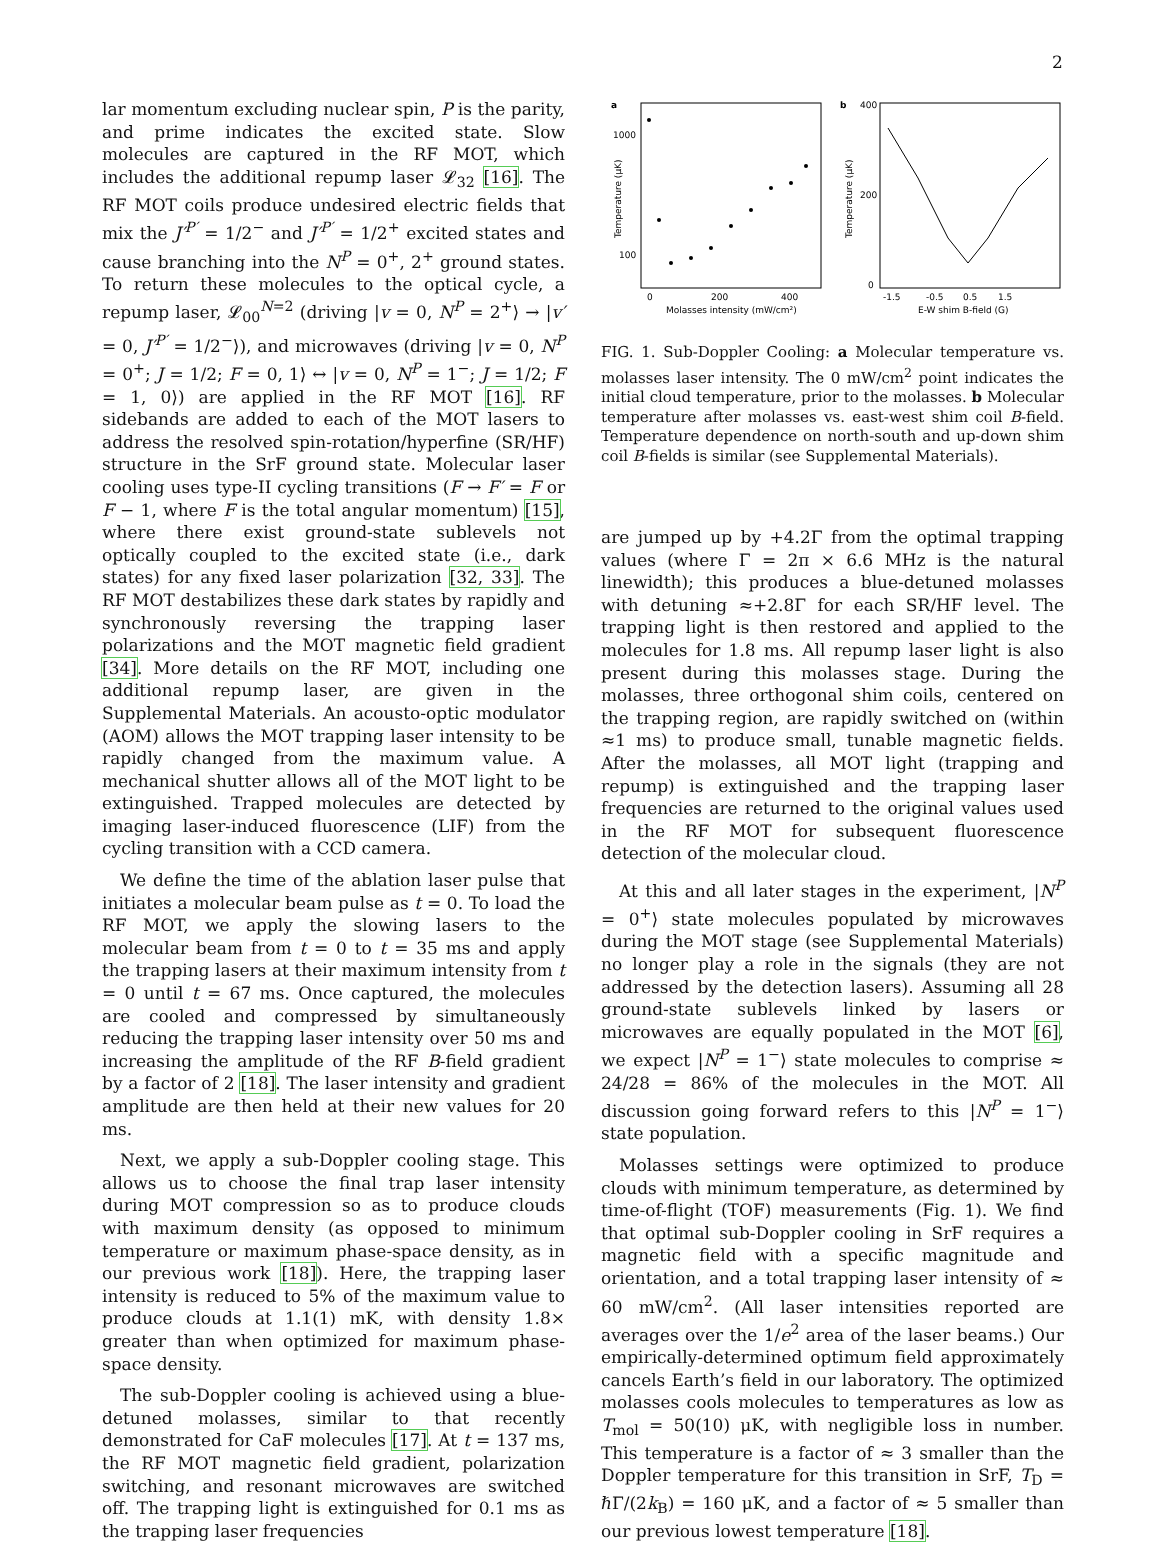2
lar momentum excluding nuclear spin, P is the parity, and prime indicates the excited state. Slow molecules are captured in the RF MOT, which includes the additional repump laser 𝓛<sub>32</sub> [16]. The RF MOT coils produce undesired electric fields that mix the J′<sup>P′</sup> = 1/2<sup>−</sup> and J′<sup>P′</sup> = 1/2<sup>+</sup> excited states and cause branching into the N<sup>P</sup> = 0<sup>+</sup>, 2<sup>+</sup> ground states. To return these molecules to the optical cycle, a repump laser, 𝓛<sub>00</sub><sup>N=2</sup> (driving |v = 0, N<sup>P</sup> = 2<sup>+</sup>⟩ → |v′ = 0, J′<sup>P′</sup> = 1/2<sup>−</sup>⟩), and microwaves (driving |v = 0, N<sup>P</sup> = 0<sup>+</sup>; J = 1/2; F = 0, 1⟩ ↔ |v = 0, N<sup>P</sup> = 1<sup>−</sup>; J = 1/2; F = 1, 0⟩) are applied in the RF MOT [16]. RF sidebands are added to each of the MOT lasers to address the resolved spin-rotation/hyperfine (SR/HF) structure in the SrF ground state. Molecular laser cooling uses type-II cycling transitions (F → F′ = F or F − 1, where F is the total angular momentum) [15], where there exist ground-state sublevels not optically coupled to the excited state (i.e., dark states) for any fixed laser polarization [32, 33]. The RF MOT destabilizes these dark states by rapidly and synchronously reversing the trapping laser polarizations and the MOT magnetic field gradient [34]. More details on the RF MOT, including one additional repump laser, are given in the Supplemental Materials. An acousto-optic modulator (AOM) allows the MOT trapping laser intensity to be rapidly changed from the maximum value. A mechanical shutter allows all of the MOT light to be extinguished. Trapped molecules are detected by imaging laser-induced fluorescence (LIF) from the cycling transition with a CCD camera.
We define the time of the ablation laser pulse that initiates a molecular beam pulse as t = 0. To load the RF MOT, we apply the slowing lasers to the molecular beam from t = 0 to t = 35 ms and apply the trapping lasers at their maximum intensity from t = 0 until t = 67 ms. Once captured, the molecules are cooled and compressed by simultaneously reducing the trapping laser intensity over 50 ms and increasing the amplitude of the RF B-field gradient by a factor of 2 [18]. The laser intensity and gradient amplitude are then held at their new values for 20 ms.
Next, we apply a sub-Doppler cooling stage. This allows us to choose the final trap laser intensity during MOT compression so as to produce clouds with maximum density (as opposed to minimum temperature or maximum phase-space density, as in our previous work [18]). Here, the trapping laser intensity is reduced to 5% of the maximum value to produce clouds at 1.1(1) mK, with density 1.8× greater than when optimized for maximum phase-space density.
The sub-Doppler cooling is achieved using a blue-detuned molasses, similar to that recently demonstrated for CaF molecules [17]. At t = 137 ms, the RF MOT magnetic field gradient, polarization switching, and resonant microwaves are switched off. The trapping light is extinguished for 0.1 ms as the trapping laser frequencies
a
1000
100
0
200
400
Molasses intensity (mW/cm²)
Temperature (μK)
b
400
200
0
-1.5
-0.5
0.5
1.5
E-W shim B-field (G)
Temperature (μK)
FIG. 1. Sub-Doppler Cooling: a Molecular temperature vs. molasses laser intensity. The 0 mW/cm<sup>2</sup> point indicates the initial cloud temperature, prior to the molasses. b Molecular temperature after molasses vs. east-west shim coil B-field. Temperature dependence on north-south and up-down shim coil B-fields is similar (see Supplemental Materials).
are jumped up by +4.2Γ from the optimal trapping values (where Γ = 2π × 6.6 MHz is the natural linewidth); this produces a blue-detuned molasses with detuning ≈+2.8Γ for each SR/HF level. The trapping light is then restored and applied to the molecules for 1.8 ms. All repump laser light is also present during this molasses stage. During the molasses, three orthogonal shim coils, centered on the trapping region, are rapidly switched on (within ≈1 ms) to produce small, tunable magnetic fields. After the molasses, all MOT light (trapping and repump) is extinguished and the trapping laser frequencies are returned to the original values used in the RF MOT for subsequent fluorescence detection of the molecular cloud.
At this and all later stages in the experiment, |N<sup>P</sup> = 0<sup>+</sup>⟩ state molecules populated by microwaves during the MOT stage (see Supplemental Materials) no longer play a role in the signals (they are not addressed by the detection lasers). Assuming all 28 ground-state sublevels linked by lasers or microwaves are equally populated in the MOT [6], we expect |N<sup>P</sup> = 1<sup>−</sup>⟩ state molecules to comprise ≈ 24/28 = 86% of the molecules in the MOT. All discussion going forward refers to this |N<sup>P</sup> = 1<sup>−</sup>⟩ state population.
Molasses settings were optimized to produce clouds with minimum temperature, as determined by time-of-flight (TOF) measurements (Fig. 1). We find that optimal sub-Doppler cooling in SrF requires a magnetic field with a specific magnitude and orientation, and a total trapping laser intensity of ≈ 60 mW/cm<sup>2</sup>. (All laser intensities reported are averages over the 1/e<sup>2</sup> area of the laser beams.) Our empirically-determined optimum field approximately cancels Earth’s field in our laboratory. The optimized molasses cools molecules to temperatures as low as T<sub>mol</sub> = 50(10) μK, with negligible loss in number. This temperature is a factor of ≈ 3 smaller than the Doppler temperature for this transition in SrF, T<sub>D</sub> = ℏΓ/(2k<sub>B</sub>) = 160 μK, and a factor of ≈ 5 smaller than our previous lowest temperature [18].